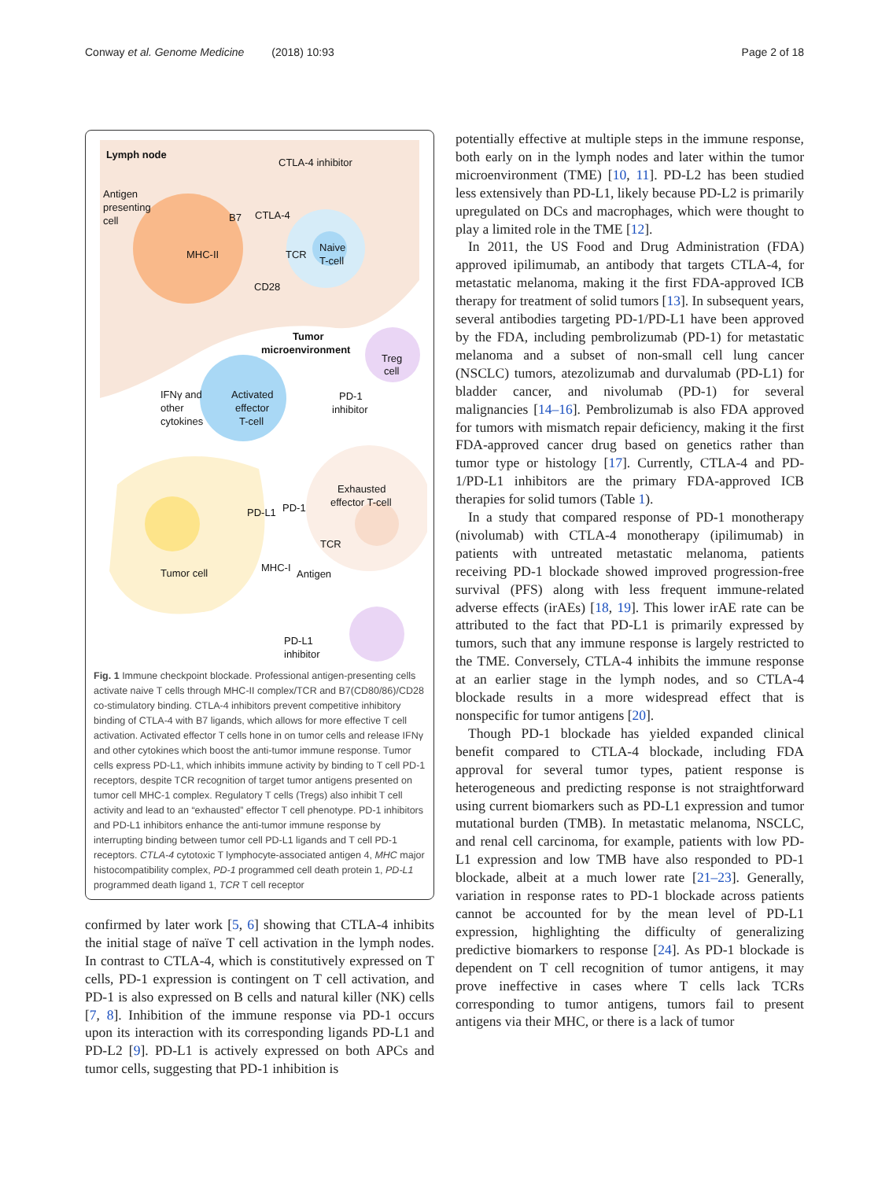Conway et al. Genome Medicine (2018) 10:93 Page 2 of 18
Lymph node
CTLA-4 inhibitor
Antigen
presenting
cell
B7
CTLA-4
MHC-II
TCR
Naive
T-cell
CD28
Tumor
microenvironment
Treg
cell
IFNγ and
other
cytokines
Activated
effector
T-cell
PD-1
inhibitor
Exhausted
effector T-cell
PD-L1
PD-1
TCR
MHC-I
Antigen
Tumor cell
PD-L1
inhibitor
Fig. 1 Immune checkpoint blockade. Professional antigen-presenting cells activate naive T cells through MHC-II complex/TCR and B7(CD80/86)/CD28 co-stimulatory binding. CTLA-4 inhibitors prevent competitive inhibitory binding of CTLA-4 with B7 ligands, which allows for more effective T cell activation. Activated effector T cells hone in on tumor cells and release IFNγ and other cytokines which boost the anti-tumor immune response. Tumor cells express PD-L1, which inhibits immune activity by binding to T cell PD-1 receptors, despite TCR recognition of target tumor antigens presented on tumor cell MHC-1 complex. Regulatory T cells (Tregs) also inhibit T cell activity and lead to an “exhausted” effector T cell phenotype. PD-1 inhibitors and PD-L1 inhibitors enhance the anti-tumor immune response by interrupting binding between tumor cell PD-L1 ligands and T cell PD-1 receptors. CTLA-4 cytotoxic T lymphocyte-associated antigen 4, MHC major histocompatibility complex, PD-1 programmed cell death protein 1, PD-L1 programmed death ligand 1, TCR T cell receptor
confirmed by later work [5, 6] showing that CTLA-4 inhibits the initial stage of naïve T cell activation in the lymph nodes. In contrast to CTLA-4, which is constitutively expressed on T cells, PD-1 expression is contingent on T cell activation, and PD-1 is also expressed on B cells and natural killer (NK) cells [7, 8]. Inhibition of the immune response via PD-1 occurs upon its interaction with its corresponding ligands PD-L1 and PD-L2 [9]. PD-L1 is actively expressed on both APCs and tumor cells, suggesting that PD-1 inhibition is
potentially effective at multiple steps in the immune response, both early on in the lymph nodes and later within the tumor microenvironment (TME) [10, 11]. PD-L2 has been studied less extensively than PD-L1, likely because PD-L2 is primarily upregulated on DCs and macrophages, which were thought to play a limited role in the TME [12].
In 2011, the US Food and Drug Administration (FDA) approved ipilimumab, an antibody that targets CTLA-4, for metastatic melanoma, making it the first FDA-approved ICB therapy for treatment of solid tumors [13]. In subsequent years, several antibodies targeting PD-1/PD-L1 have been approved by the FDA, including pembrolizumab (PD-1) for metastatic melanoma and a subset of non-small cell lung cancer (NSCLC) tumors, atezolizumab and durvalumab (PD-L1) for bladder cancer, and nivolumab (PD-1) for several malignancies [14–16]. Pembrolizumab is also FDA approved for tumors with mismatch repair deficiency, making it the first FDA-approved cancer drug based on genetics rather than tumor type or histology [17]. Currently, CTLA-4 and PD-1/PD-L1 inhibitors are the primary FDA-approved ICB therapies for solid tumors (Table 1).
In a study that compared response of PD-1 monotherapy (nivolumab) with CTLA-4 monotherapy (ipilimumab) in patients with untreated metastatic melanoma, patients receiving PD-1 blockade showed improved progression-free survival (PFS) along with less frequent immune-related adverse effects (irAEs) [18, 19]. This lower irAE rate can be attributed to the fact that PD-L1 is primarily expressed by tumors, such that any immune response is largely restricted to the TME. Conversely, CTLA-4 inhibits the immune response at an earlier stage in the lymph nodes, and so CTLA-4 blockade results in a more widespread effect that is nonspecific for tumor antigens [20].
Though PD-1 blockade has yielded expanded clinical benefit compared to CTLA-4 blockade, including FDA approval for several tumor types, patient response is heterogeneous and predicting response is not straightforward using current biomarkers such as PD-L1 expression and tumor mutational burden (TMB). In metastatic melanoma, NSCLC, and renal cell carcinoma, for example, patients with low PD-L1 expression and low TMB have also responded to PD-1 blockade, albeit at a much lower rate [21–23]. Generally, variation in response rates to PD-1 blockade across patients cannot be accounted for by the mean level of PD-L1 expression, highlighting the difficulty of generalizing predictive biomarkers to response [24]. As PD-1 blockade is dependent on T cell recognition of tumor antigens, it may prove ineffective in cases where T cells lack TCRs corresponding to tumor antigens, tumors fail to present antigens via their MHC, or there is a lack of tumor